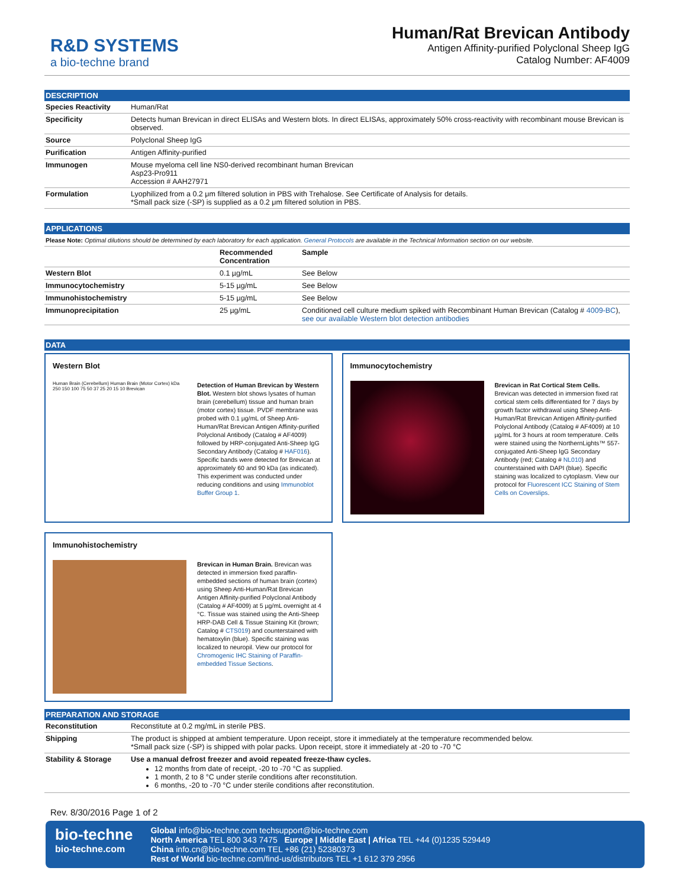R&D SYSTEMS
a bio-techne brand
Human/Rat Brevican Antibody
Antigen Affinity-purified Polyclonal Sheep IgG
Catalog Number: AF4009
DESCRIPTION
| Species Reactivity | Human/Rat |
| Specificity | Detects human Brevican in direct ELISAs and Western blots. In direct ELISAs, approximately 50% cross-reactivity with recombinant mouse Brevican is observed. |
| Source | Polyclonal Sheep IgG |
| Purification | Antigen Affinity-purified |
| Immunogen | Mouse myeloma cell line NS0-derived recombinant human Brevican Asp23-Pro911 Accession # AAH27971 |
| Formulation | Lyophilized from a 0.2 μm filtered solution in PBS with Trehalose. See Certificate of Analysis for details. *Small pack size (-SP) is supplied as a 0.2 μm filtered solution in PBS. |
APPLICATIONS
Please Note: Optimal dilutions should be determined by each laboratory for each application. General Protocols are available in the Technical Information section on our website.
| | Recommended Concentration | Sample |
| --- | --- | --- |
| Western Blot | 0.1 µg/mL | See Below |
| Immunocytochemistry | 5-15 µg/mL | See Below |
| Immunohistochemistry | 5-15 µg/mL | See Below |
| Immunoprecipitation | 25 µg/mL | Conditioned cell culture medium spiked with Recombinant Human Brevican (Catalog # 4009-BC ), see our available Western blot detection antibodies |
DATA
Western Blot
Human Brain (Cerebellum) Human Brain (Motor Cortex) kDa 250 150 100 75 50 37 25 20 15 10 Brevican
Detection of Human Brevican by Western Blot. Western blot shows lysates of human brain (cerebellum) tissue and human brain (motor cortex) tissue. PVDF membrane was probed with 0.1 µg/mL of Sheep Anti-Human/Rat Brevican Antigen Affinity-purified Polyclonal Antibody (Catalog # AF4009) followed by HRP-conjugated Anti-Sheep IgG Secondary Antibody (Catalog # HAF016). Specific bands were detected for Brevican at approximately 60 and 90 kDa (as indicated). This experiment was conducted under reducing conditions and using Immunoblot Buffer Group 1.
Immunocytochemistry
Brevican in Rat Cortical Stem Cells. Brevican was detected in immersion fixed rat cortical stem cells differentiated for 7 days by growth factor withdrawal using Sheep Anti-Human/Rat Brevican Antigen Affinity-purified Polyclonal Antibody (Catalog # AF4009) at 10 µg/mL for 3 hours at room temperature. Cells were stained using the NorthernLights™ 557-conjugated Anti-Sheep IgG Secondary Antibody (red; Catalog # NL010) and counterstained with DAPI (blue). Specific staining was localized to cytoplasm. View our protocol for Fluorescent ICC Staining of Stem Cells on Coverslips.
Immunohistochemistry
Brevican in Human Brain. Brevican was detected in immersion fixed paraffin-embedded sections of human brain (cortex) using Sheep Anti-Human/Rat Brevican Antigen Affinity-purified Polyclonal Antibody (Catalog # AF4009) at 5 µg/mL overnight at 4 °C. Tissue was stained using the Anti-Sheep HRP-DAB Cell & Tissue Staining Kit (brown; Catalog # CTS019) and counterstained with hematoxylin (blue). Specific staining was localized to neuropil. View our protocol for Chromogenic IHC Staining of Paraffin-embedded Tissue Sections.
PREPARATION AND STORAGE
| Reconstitution | Reconstitute at 0.2 mg/mL in sterile PBS. |
| Shipping | The product is shipped at ambient temperature. Upon receipt, store it immediately at the temperature recommended below. *Small pack size (-SP) is shipped with polar packs. Upon receipt, store it immediately at -20 to -70 °C |
| Stability & Storage | Use a manual defrost freezer and avoid repeated freeze-thaw cycles. 12 months from date of receipt, -20 to -70 °C as supplied. 1 month, 2 to 8 °C under sterile conditions after reconstitution. 6 months, -20 to -70 °C under sterile conditions after reconstitution. |
Rev. 8/30/2016 Page 1 of 2
bio-techne
bio-techne.com
Global info@bio-techne.com techsupport@bio-techne.com
North America TEL 800 343 7475 Europe | Middle East | Africa TEL +44 (0)1235 529449
China info.cn@bio-techne.com TEL +86 (21) 52380373
Rest of World bio-techne.com/find-us/distributors TEL +1 612 379 2956